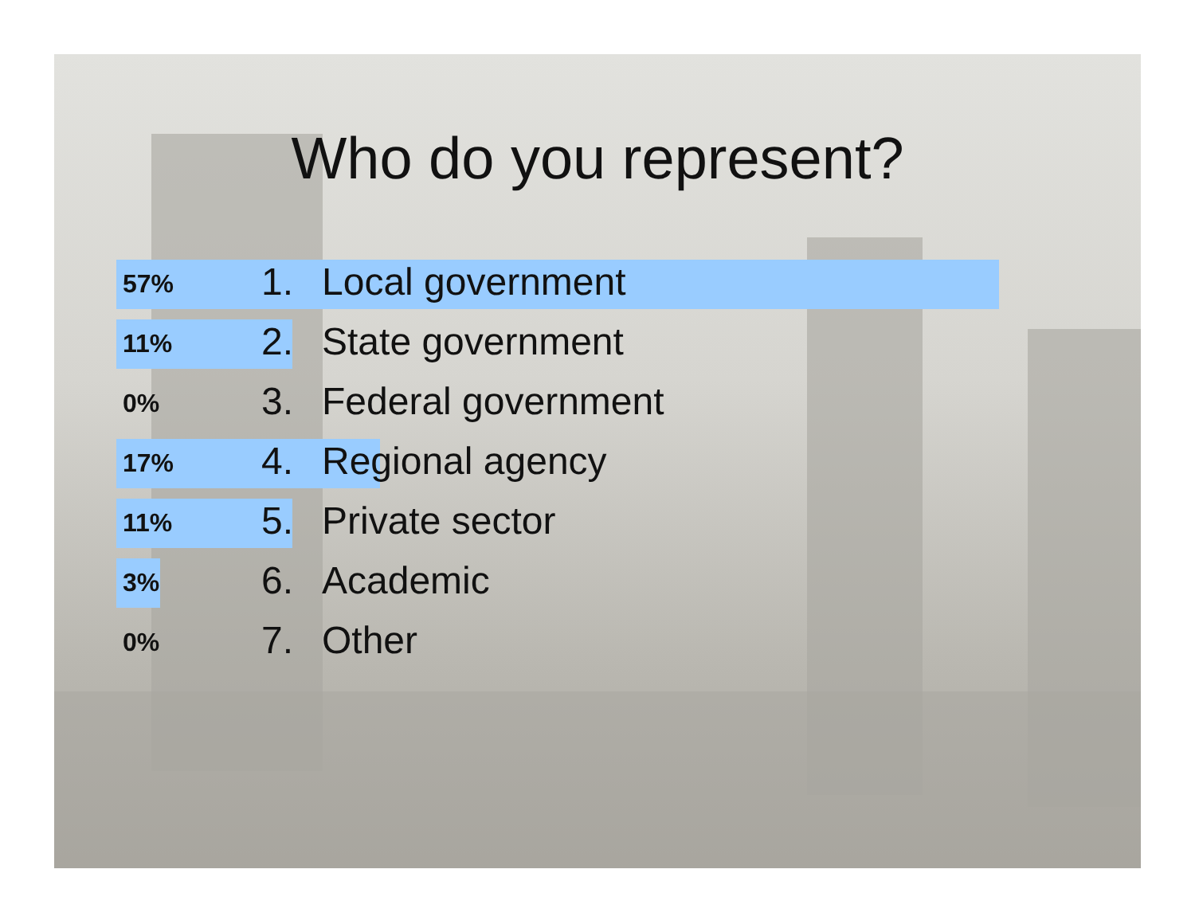Who do you represent?
57% 1. Local government
11% 2. State government
0% 3. Federal government
17% 4. Regional agency
11% 5. Private sector
3% 6. Academic
0% 7. Other